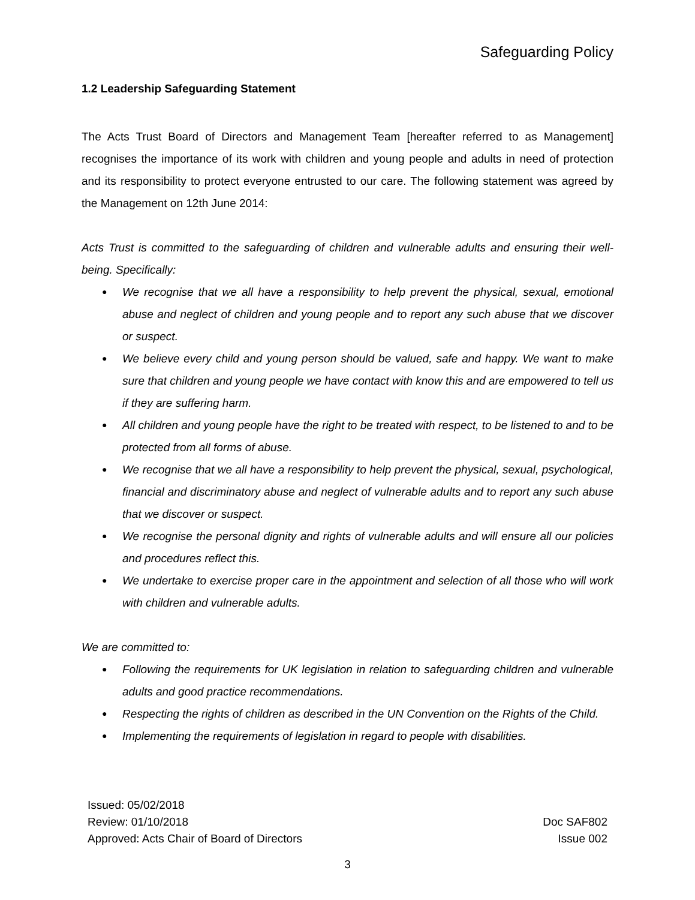Safeguarding Policy
1.2 Leadership Safeguarding Statement
The Acts Trust Board of Directors and Management Team [hereafter referred to as Management] recognises the importance of its work with children and young people and adults in need of protection and its responsibility to protect everyone entrusted to our care. The following statement was agreed by the Management on 12th June 2014:
Acts Trust is committed to the safeguarding of children and vulnerable adults and ensuring their well-being. Specifically:
● We recognise that we all have a responsibility to help prevent the physical, sexual, emotional abuse and neglect of children and young people and to report any such abuse that we discover or suspect.
● We believe every child and young person should be valued, safe and happy. We want to make sure that children and young people we have contact with know this and are empowered to tell us if they are suffering harm.
● All children and young people have the right to be treated with respect, to be listened to and to be protected from all forms of abuse.
● We recognise that we all have a responsibility to help prevent the physical, sexual, psychological, financial and discriminatory abuse and neglect of vulnerable adults and to report any such abuse that we discover or suspect.
● We recognise the personal dignity and rights of vulnerable adults and will ensure all our policies and procedures reflect this.
● We undertake to exercise proper care in the appointment and selection of all those who will work with children and vulnerable adults.
We are committed to:
● Following the requirements for UK legislation in relation to safeguarding children and vulnerable adults and good practice recommendations.
● Respecting the rights of children as described in the UN Convention on the Rights of the Child.
● Implementing the requirements of legislation in regard to people with disabilities.
Issued: 05/02/2018
Review: 01/10/2018
Approved: Acts Chair of Board of Directors
Doc SAF802
Issue 002
3